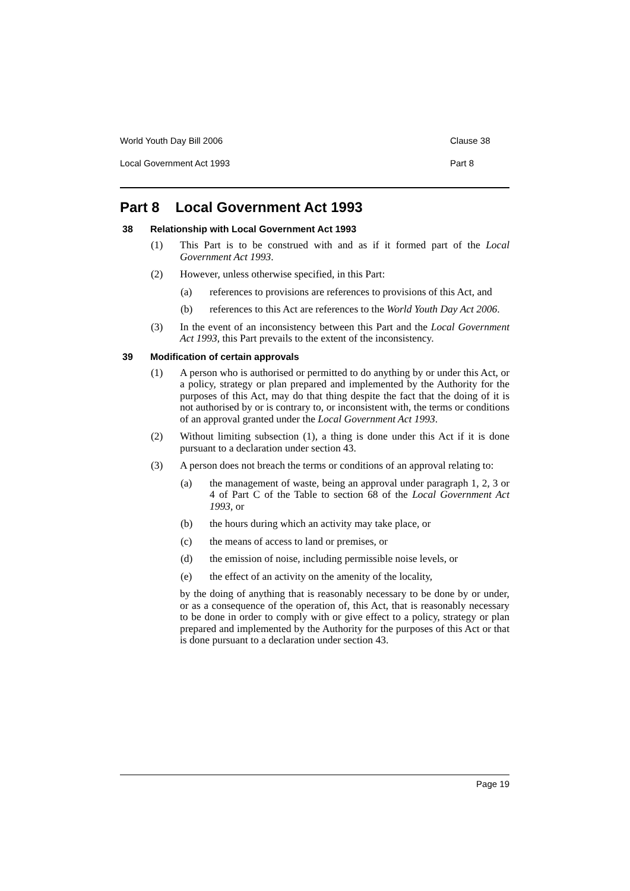World Youth Day Bill 2006 Clause 38
Local Government Act 1993 Part 8
Part 8 Local Government Act 1993
38 Relationship with Local Government Act 1993
(1) This Part is to be construed with and as if it formed part of the Local Government Act 1993.
(2) However, unless otherwise specified, in this Part:
(a) references to provisions are references to provisions of this Act, and
(b) references to this Act are references to the World Youth Day Act 2006.
(3) In the event of an inconsistency between this Part and the Local Government Act 1993, this Part prevails to the extent of the inconsistency.
39 Modification of certain approvals
(1) A person who is authorised or permitted to do anything by or under this Act, or a policy, strategy or plan prepared and implemented by the Authority for the purposes of this Act, may do that thing despite the fact that the doing of it is not authorised by or is contrary to, or inconsistent with, the terms or conditions of an approval granted under the Local Government Act 1993.
(2) Without limiting subsection (1), a thing is done under this Act if it is done pursuant to a declaration under section 43.
(3) A person does not breach the terms or conditions of an approval relating to:
(a) the management of waste, being an approval under paragraph 1, 2, 3 or 4 of Part C of the Table to section 68 of the Local Government Act 1993, or
(b) the hours during which an activity may take place, or
(c) the means of access to land or premises, or
(d) the emission of noise, including permissible noise levels, or
(e) the effect of an activity on the amenity of the locality,
by the doing of anything that is reasonably necessary to be done by or under, or as a consequence of the operation of, this Act, that is reasonably necessary to be done in order to comply with or give effect to a policy, strategy or plan prepared and implemented by the Authority for the purposes of this Act or that is done pursuant to a declaration under section 43.
Page 19